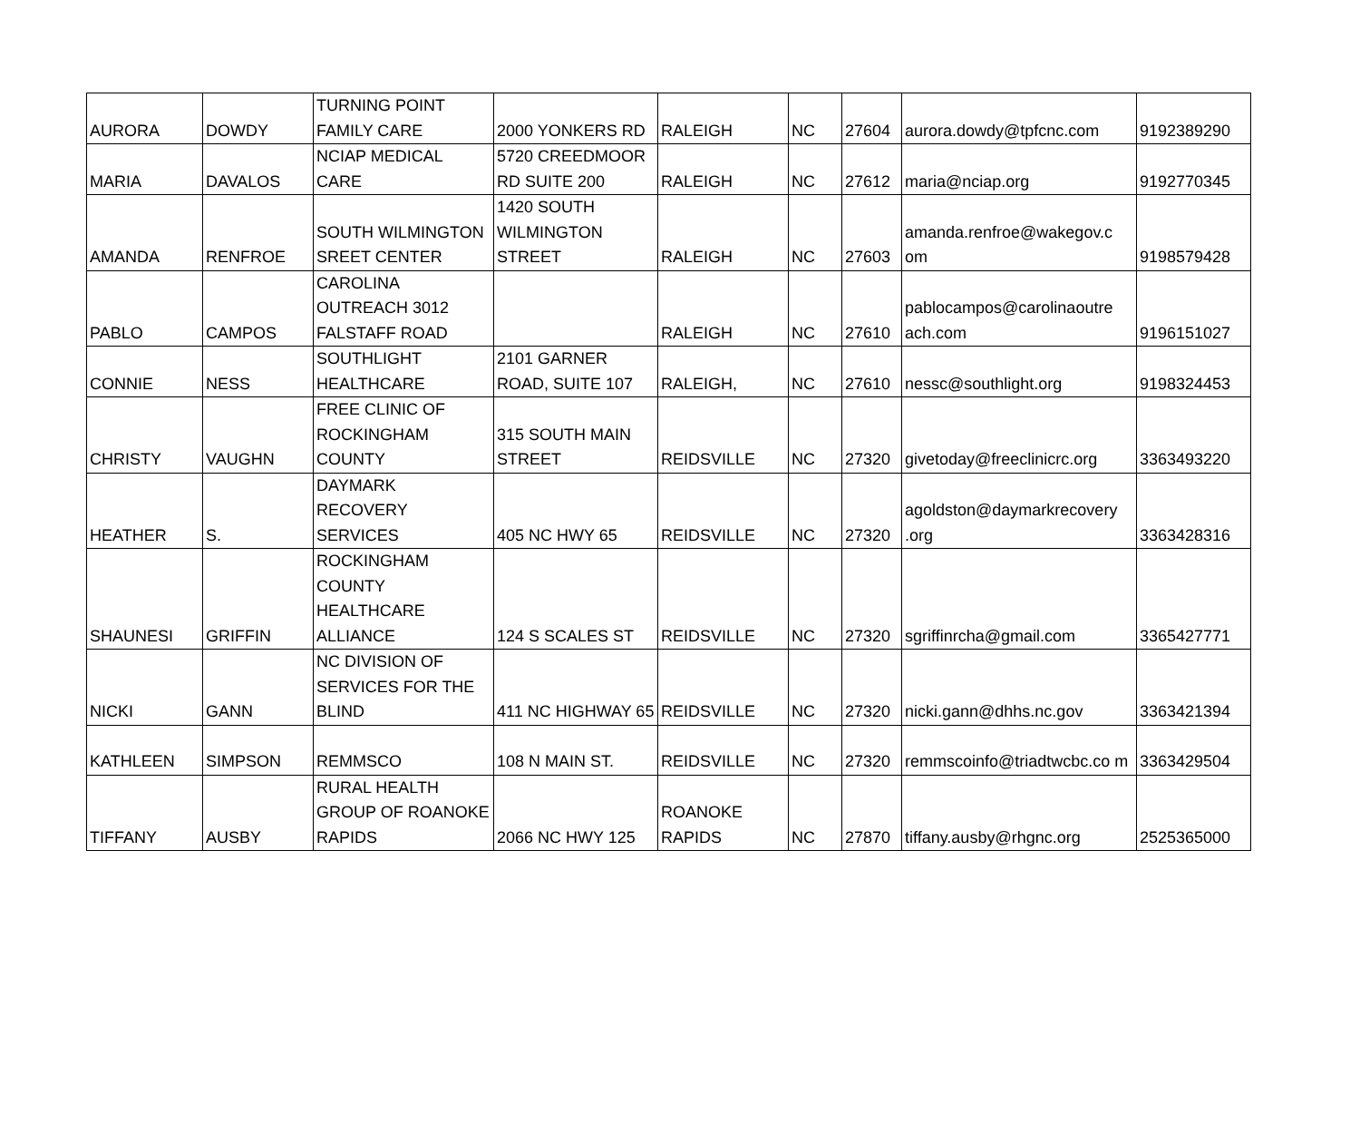| AURORA | DOWDY | TURNING POINT FAMILY CARE | 2000 YONKERS RD | RALEIGH | NC | 27604 | aurora.dowdy@tpfcnc.com | 9192389290 |
| MARIA | DAVALOS | NCIAP MEDICAL CARE | 5720 CREEDMOOR RD SUITE 200 | RALEIGH | NC | 27612 | maria@nciap.org | 9192770345 |
| AMANDA | RENFROE | SOUTH WILMINGTON SREET CENTER | 1420 SOUTH WILMINGTON STREET | RALEIGH | NC | 27603 | amanda.renfroe@wakegov.c om | 9198579428 |
| PABLO | CAMPOS | CAROLINA OUTREACH 3012 FALSTAFF ROAD | | RALEIGH | NC | 27610 | pablocampos@carolinaoutre ach.com | 9196151027 |
| CONNIE | NESS | SOUTHLIGHT HEALTHCARE | 2101 GARNER ROAD, SUITE 107 | RALEIGH, | NC | 27610 | nessc@southlight.org | 9198324453 |
| CHRISTY | VAUGHN | FREE CLINIC OF ROCKINGHAM COUNTY | 315 SOUTH MAIN STREET | REIDSVILLE | NC | 27320 | givetoday@freeclinicrc.org | 3363493220 |
| HEATHER | S. | DAYMARK RECOVERY SERVICES | 405 NC HWY 65 | REIDSVILLE | NC | 27320 | agoldston@daymarkrecovery .org | 3363428316 |
| SHAUNESI | GRIFFIN | ROCKINGHAM COUNTY HEALTHCARE ALLIANCE | 124 S SCALES ST | REIDSVILLE | NC | 27320 | sgriffinrcha@gmail.com | 3365427771 |
| NICKI | GANN | NC DIVISION OF SERVICES FOR THE BLIND | 411 NC HIGHWAY 65 | REIDSVILLE | NC | 27320 | nicki.gann@dhhs.nc.gov | 3363421394 |
| KATHLEEN | SIMPSON | REMMSCO | 108 N MAIN ST. | REIDSVILLE | NC | 27320 | remmscoinfo@triadtwcbc.co m | 3363429504 |
| TIFFANY | AUSBY | RURAL HEALTH GROUP OF ROANOKE RAPIDS | 2066 NC HWY 125 | ROANOKE RAPIDS | NC | 27870 | tiffany.ausby@rhgnc.org | 2525365000 |